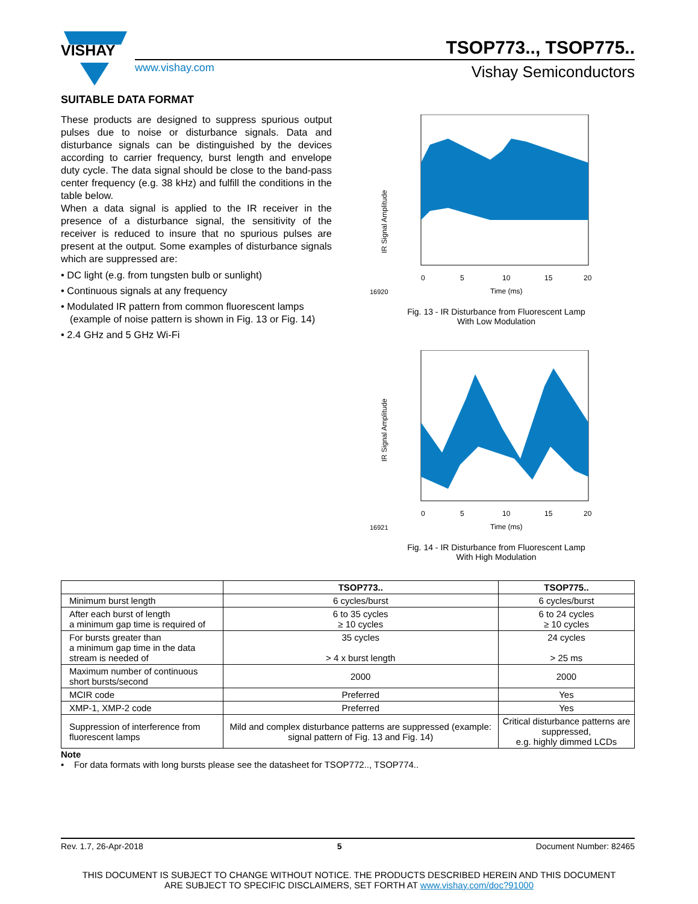VISHAY
TSOP773.., TSOP775..
www.vishay.com Vishay Semiconductors
SUITABLE DATA FORMAT
These products are designed to suppress spurious output pulses due to noise or disturbance signals. Data and disturbance signals can be distinguished by the devices according to carrier frequency, burst length and envelope duty cycle. The data signal should be close to the band-pass center frequency (e.g. 38 kHz) and fulfill the conditions in the table below.
When a data signal is applied to the IR receiver in the presence of a disturbance signal, the sensitivity of the receiver is reduced to insure that no spurious pulses are present at the output. Some examples of disturbance signals which are suppressed are:
• DC light (e.g. from tungsten bulb or sunlight)
• Continuous signals at any frequency
• Modulated IR pattern from common fluorescent lamps (example of noise pattern is shown in Fig. 13 or Fig. 14)
• 2.4 GHz and 5 GHz Wi-Fi
IR Signal Amplitude
0
5
10
15
20
16920
Time (ms)
Fig. 13 - IR Disturbance from Fluorescent Lamp
With Low Modulation
IR Signal Amplitude
0
5
10
15
20
16921
Time (ms)
Fig. 14 - IR Disturbance from Fluorescent Lamp
With High Modulation
| | TSOP773.. | TSOP775.. |
| --- | --- | --- |
| Minimum burst length | 6 cycles/burst | 6 cycles/burst |
| After each burst of length a minimum gap time is required of | 6 to 35 cycles ≥ 10 cycles | 6 to 24 cycles ≥ 10 cycles |
| For bursts greater than a minimum gap time in the data stream is needed of | 35 cycles > 4 x burst length | 24 cycles > 25 ms |
| Maximum number of continuous short bursts/second | 2000 | 2000 |
| MCIR code | Preferred | Yes |
| XMP-1, XMP-2 code | Preferred | Yes |
| Suppression of interference from fluorescent lamps | Mild and complex disturbance patterns are suppressed (example: signal pattern of Fig. 13 and Fig. 14) | Critical disturbance patterns are suppressed, e.g. highly dimmed LCDs |
Note
• For data formats with long bursts please see the datasheet for TSOP772.., TSOP774..
Rev. 1.7, 26-Apr-2018 5 Document Number: 82465
THIS DOCUMENT IS SUBJECT TO CHANGE WITHOUT NOTICE. THE PRODUCTS DESCRIBED HEREIN AND THIS DOCUMENT
ARE SUBJECT TO SPECIFIC DISCLAIMERS, SET FORTH AT www.vishay.com/doc?91000